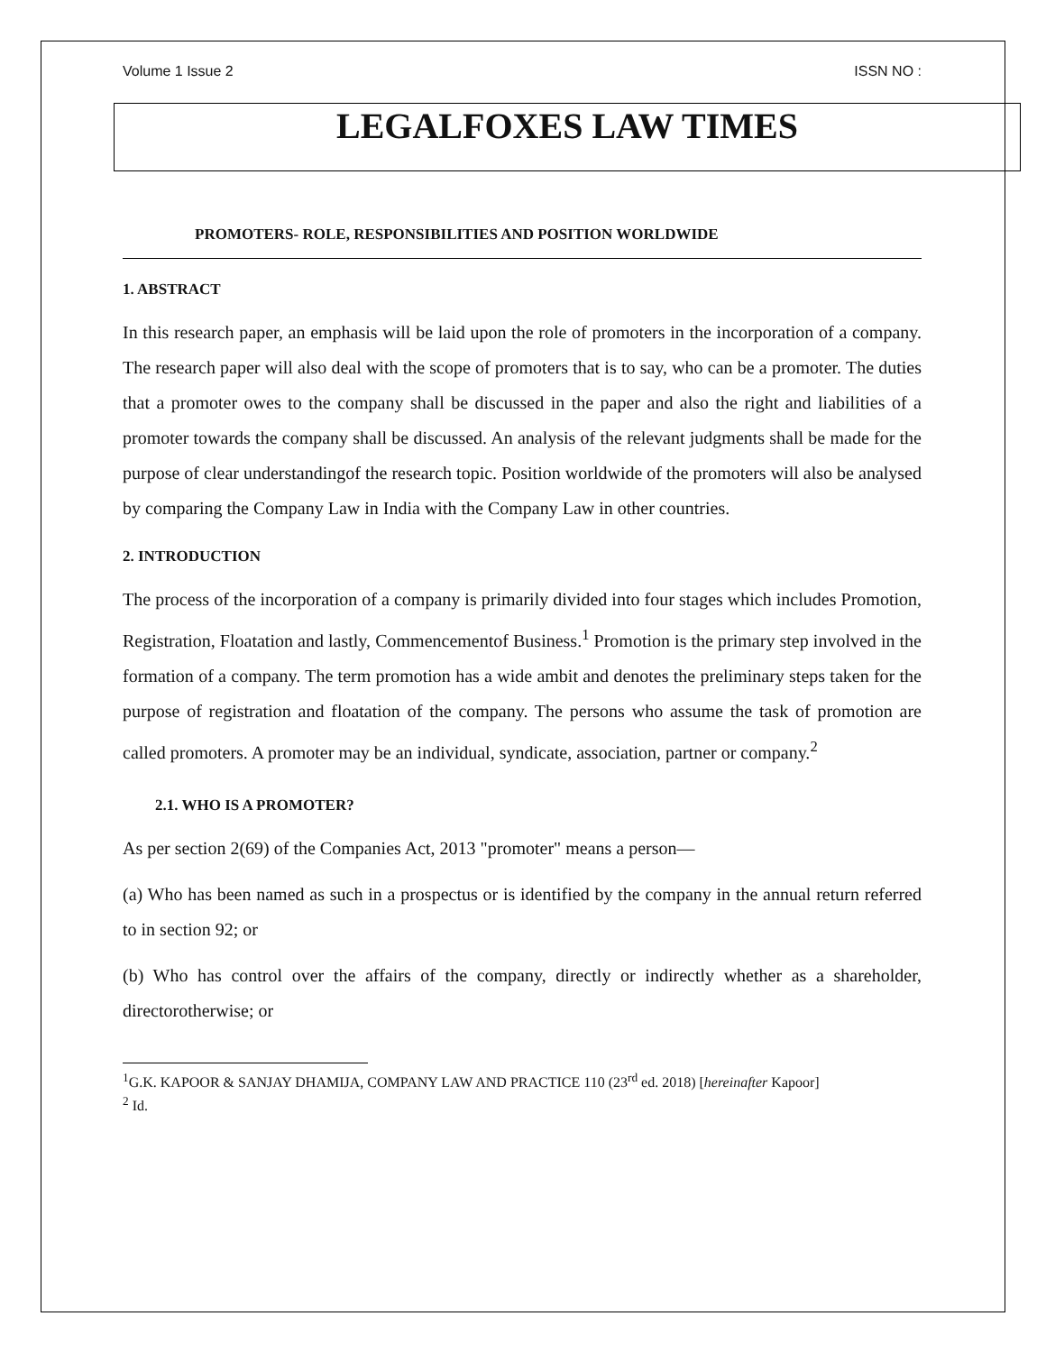Volume 1 Issue 2 ISSN NO :
LEGALFOXES LAW TIMES
PROMOTERS- ROLE, RESPONSIBILITIES AND POSITION WORLDWIDE
1. ABSTRACT
In this research paper, an emphasis will be laid upon the role of promoters in the incorporation of a company. The research paper will also deal with the scope of promoters that is to say, who can be a promoter. The duties that a promoter owes to the company shall be discussed in the paper and also the right and liabilities of a promoter towards the company shall be discussed. An analysis of the relevant judgments shall be made for the purpose of clear understandingof the research topic. Position worldwide of the promoters will also be analysed by comparing the Company Law in India with the Company Law in other countries.
2. INTRODUCTION
The process of the incorporation of a company is primarily divided into four stages which includes Promotion, Registration, Floatation and lastly, Commencementof Business.<sup>1</sup> Promotion is the primary step involved in the formation of a company. The term promotion has a wide ambit and denotes the preliminary steps taken for the purpose of registration and floatation of the company. The persons who assume the task of promotion are called promoters. A promoter may be an individual, syndicate, association, partner or company.<sup>2</sup>
2.1. WHO IS A PROMOTER?
As per section 2(69) of the Companies Act, 2013 "promoter" means a person—
(a) Who has been named as such in a prospectus or is identified by the company in the annual return referred to in section 92; or
(b) Who has control over the affairs of the company, directly or indirectly whether as a shareholder, directorotherwise; or
<sup>1</sup> G.K. KAPOOR & SANJAY DHAMIJA, COMPANY LAW AND PRACTICE 110 (23<sup>rd</sup> ed. 2018) [hereinafter Kapoor]
<sup>2</sup> Id.